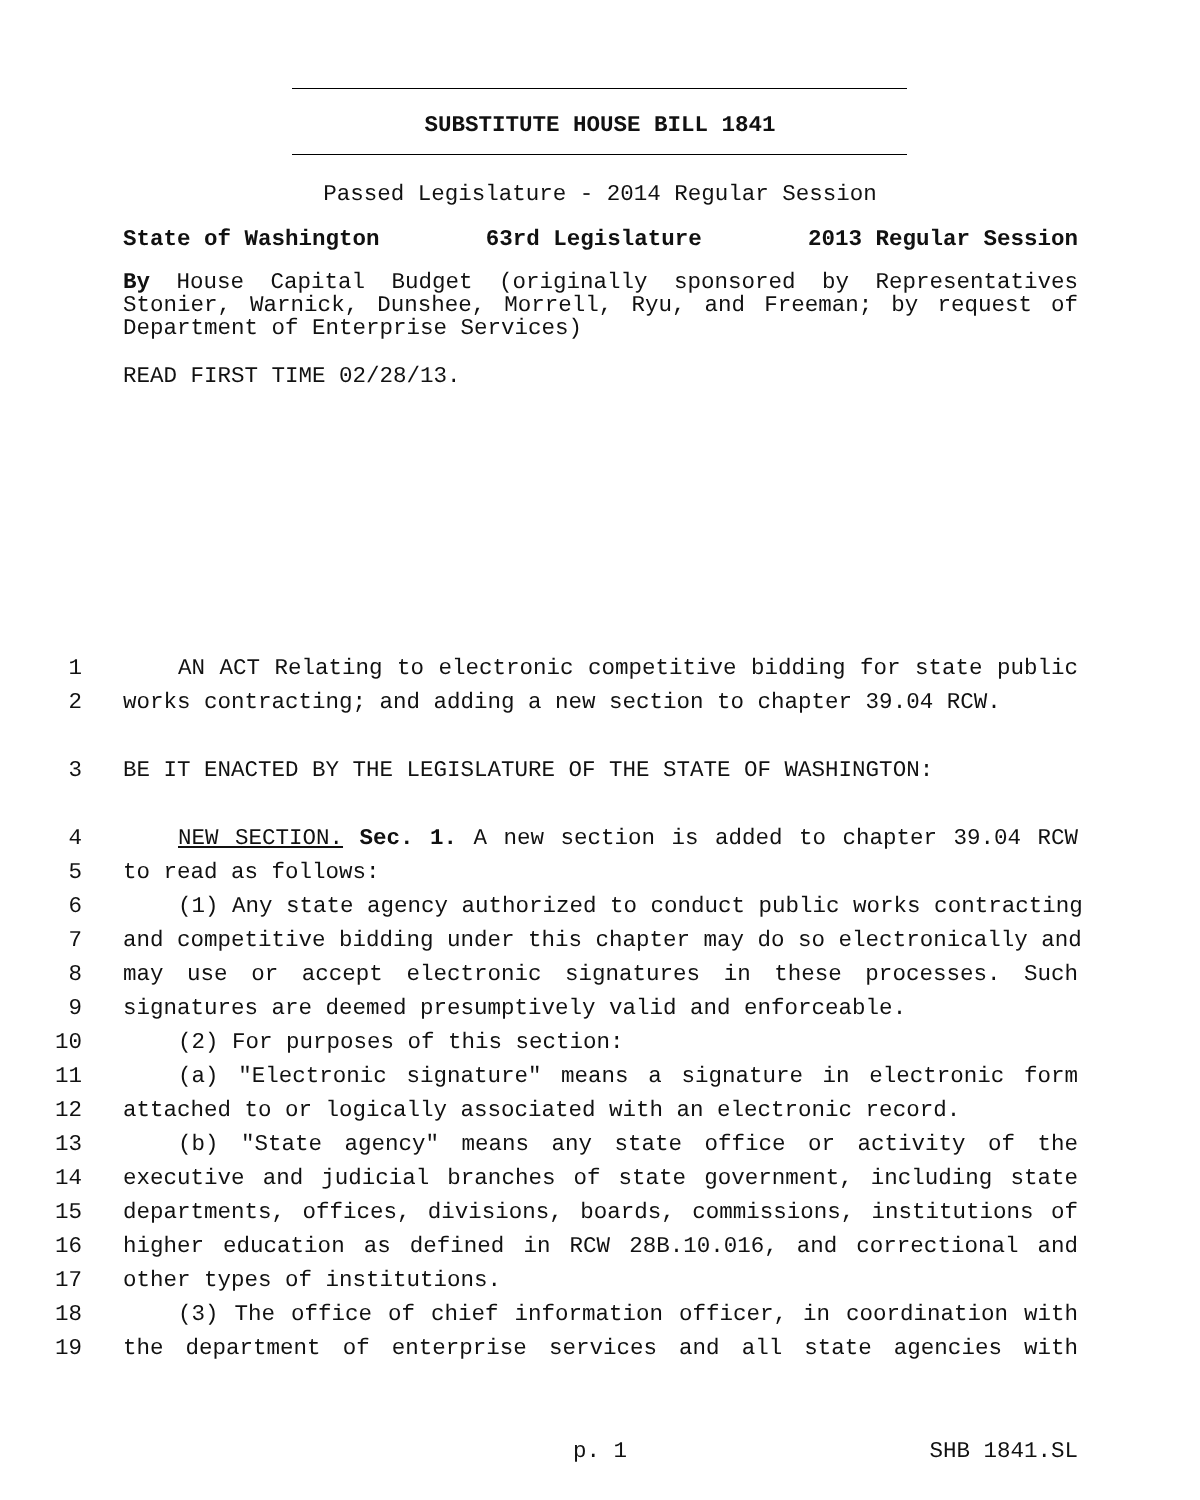SUBSTITUTE HOUSE BILL 1841
Passed Legislature - 2014 Regular Session
State of Washington 63rd Legislature 2013 Regular Session
By House Capital Budget (originally sponsored by Representatives Stonier, Warnick, Dunshee, Morrell, Ryu, and Freeman; by request of Department of Enterprise Services)
READ FIRST TIME 02/28/13.
1 AN ACT Relating to electronic competitive bidding for state public
2 works contracting; and adding a new section to chapter 39.04 RCW.
3 BE IT ENACTED BY THE LEGISLATURE OF THE STATE OF WASHINGTON:
4 NEW SECTION. Sec. 1. A new section is added to chapter 39.04 RCW
5 to read as follows:
6 (1) Any state agency authorized to conduct public works contracting
7 and competitive bidding under this chapter may do so electronically and
8 may use or accept electronic signatures in these processes. Such
9 signatures are deemed presumptively valid and enforceable.
10 (2) For purposes of this section:
11 (a) "Electronic signature" means a signature in electronic form
12 attached to or logically associated with an electronic record.
13 (b) "State agency" means any state office or activity of the
14 executive and judicial branches of state government, including state
15 departments, offices, divisions, boards, commissions, institutions of
16 higher education as defined in RCW 28B.10.016, and correctional and
17 other types of institutions.
18 (3) The office of chief information officer, in coordination with
19 the department of enterprise services and all state agencies with
p. 1 SHB 1841.SL